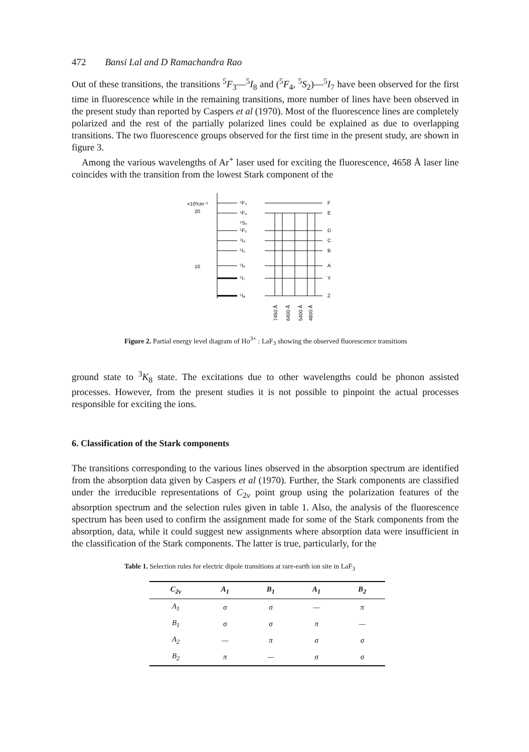472 Bansi Lal and D Ramachandra Rao
Out of these transitions, the transitions <sup>5</sup>F<sub>3</sub>—<sup>5</sup>I<sub>8</sub> and (<sup>5</sup>F<sub>4</sub>, <sup>5</sup>S<sub>2</sub>)—<sup>5</sup>I<sub>7</sub> have been observed for the first time in fluorescence while in the remaining transitions, more number of lines have been observed in the present study than reported by Caspers et al (1970). Most of the fluorescence lines are completely polarized and the rest of the partially polarized lines could be explained as due to overlapping transitions. The two fluorescence groups observed for the first time in the present study, are shown in figure 3.
Among the various wavelengths of Ar<sup>+</sup> laser used for exciting the fluorescence, 4658 Å laser line coincides with the transition from the lowest Stark component of the
×10³cm⁻¹
20
10
⁵F₃
⁵F₄
⁵S₂
⁵F₅
⁵I₄
⁵I₅
⁵I₆
⁵I₇
⁵I₈
F
E
D
C
B
A
Y
Z
7450 Å
6400 Å
5400 Å
4800 Å
Figure 2. Partial energy level diagram of Ho<sup>3+</sup> : LaF<sub>3</sub> showing the observed fluorescence transitions
ground state to <sup>3</sup>K<sub>8</sub> state. The excitations due to other wavelengths could be phonon assisted processes. However, from the present studies it is not possible to pinpoint the actual processes responsible for exciting the ions.
6. Classification of the Stark components
The transitions corresponding to the various lines observed in the absorption spectrum are identified from the absorption data given by Caspers et al (1970). Further, the Stark components are classified under the irreducible representations of C<sub>2v</sub> point group using the polarization features of the absorption spectrum and the selection rules given in table 1. Also, the analysis of the fluorescence spectrum has been used to confirm the assignment made for some of the Stark components from the absorption, data, while it could suggest new assignments where absorption data were insufficient in the classification of the Stark components. The latter is true, particularly, for the
Table 1. Selection rules for electric dipole transitions at rare-earth ion site in LaF<sub>3</sub>
| C<sub>2v</sub> | A<sub>1</sub> | B<sub>1</sub> | A<sub>1</sub> | B<sub>2</sub> |
| --- | --- | --- | --- | --- |
| A<sub>1</sub> | σ | σ | — | π |
| B<sub>1</sub> | σ | σ | π | — |
| A<sub>2</sub> | — | π | σ | σ |
| B<sub>2</sub> | π | — | σ | σ |